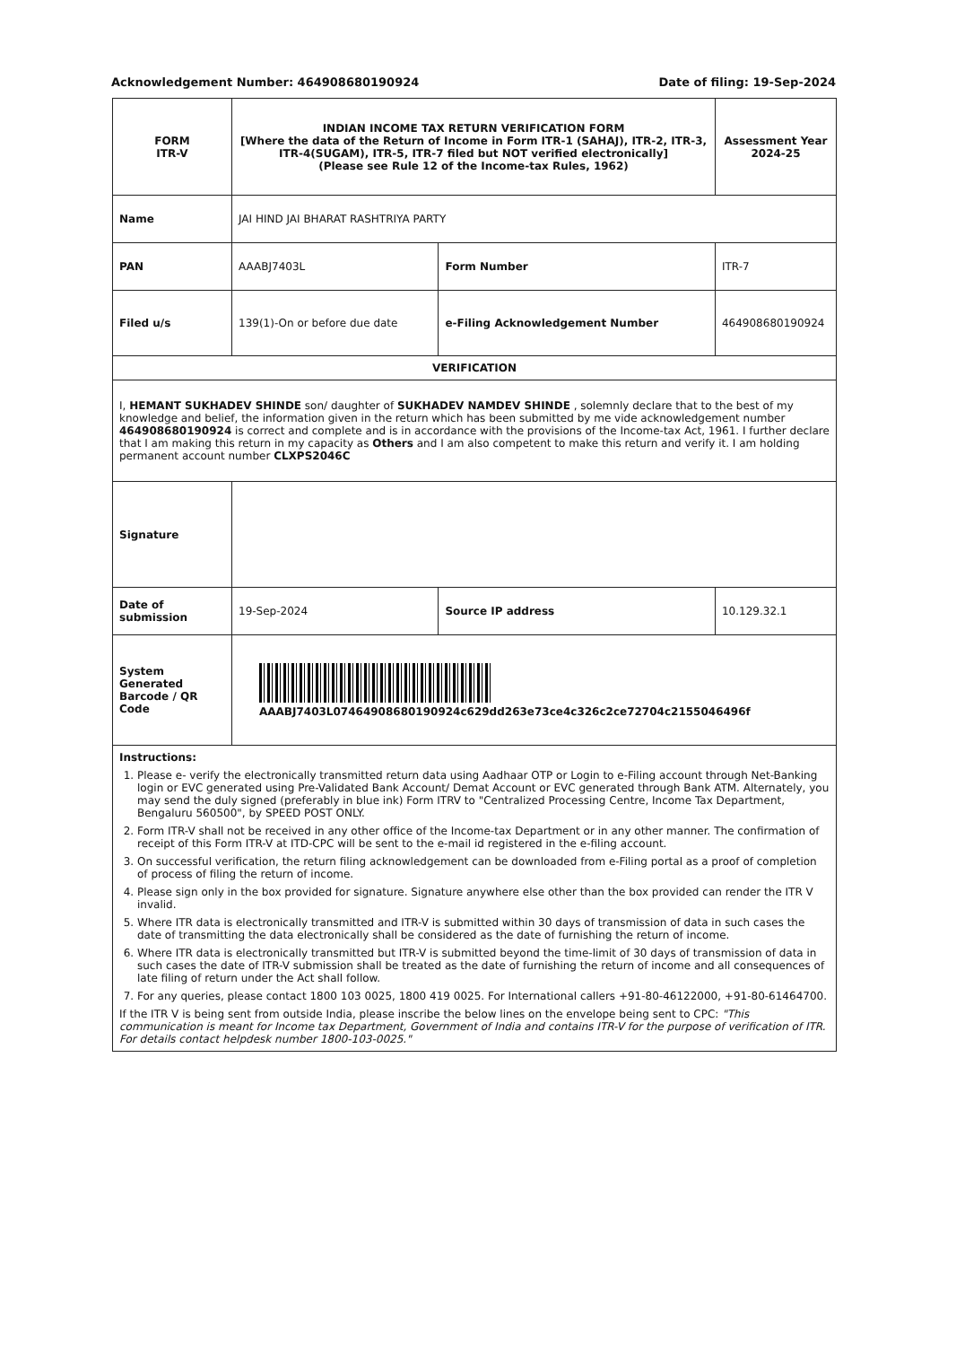Acknowledgement Number: 464908680190924 Date of filing: 19-Sep-2024
| FORM ITR-V | INDIAN INCOME TAX RETURN VERIFICATION FORM [Where the data of the Return of Income in Form ITR-1 (SAHAJ), ITR-2, ITR-3, ITR-4(SUGAM), ITR-5, ITR-7 filed but NOT verified electronically] (Please see Rule 12 of the Income-tax Rules, 1962) | | | Assessment Year 2024-25 |
| Name | JAI HIND JAI BHARAT RASHTRIYA PARTY | | | |
| PAN | AAABJ7403L | Form Number | ITR-7 | |
| Filed u/s | 139(1)-On or before due date | e-Filing Acknowledgement Number | 464908680190924 | |
| VERIFICATION | | | | |
| I, HEMANT SUKHADEV SHINDE son/ daughter of SUKHADEV NAMDEV SHINDE , solemnly declare that to the best of my knowledge and belief, the information given in the return which has been submitted by me vide acknowledgement number 464908680190924 is correct and complete and is in accordance with the provisions of the Income-tax Act, 1961. I further declare that I am making this return in my capacity as Others and I am also competent to make this return and verify it. I am holding permanent account number CLXPS2046C | | | | |
| Signature | | | | |
| Date of submission | 19-Sep-2024 | Source IP address | 10.129.32.1 | |
| System Generated Barcode / QR Code | AAABJ7403L07464908680190924c629dd263e73ce4c326c2ce72704c2155046496f | | | |
| Instructions: 1. Please e- verify the electronically transmitted return data using Aadhaar OTP or Login to e-Filing account through Net-Banking login or EVC generated using Pre-Validated Bank Account/ Demat Account or EVC generated through Bank ATM. Alternately, you may send the duly signed (preferably in blue ink) Form ITRV to "Centralized Processing Centre, Income Tax Department, Bengaluru 560500", by SPEED POST ONLY. 2. Form ITR-V shall not be received in any other office of the Income-tax Department or in any other manner. The confirmation of receipt of this Form ITR-V at ITD-CPC will be sent to the e-mail id registered in the e-filing account. 3. On successful verification, the return filing acknowledgement can be downloaded from e-Filing portal as a proof of completion of process of filing the return of income. 4. Please sign only in the box provided for signature. Signature anywhere else other than the box provided can render the ITR V invalid. 5. Where ITR data is electronically transmitted and ITR-V is submitted within 30 days of transmission of data in such cases the date of transmitting the data electronically shall be considered as the date of furnishing the return of income. 6. Where ITR data is electronically transmitted but ITR-V is submitted beyond the time-limit of 30 days of transmission of data in such cases the date of ITR-V submission shall be treated as the date of furnishing the return of income and all consequences of late filing of return under the Act shall follow. 7. For any queries, please contact 1800 103 0025, 1800 419 0025. For International callers +91-80-46122000, +91-80-61464700. If the ITR V is being sent from outside India, please inscribe the below lines on the envelope being sent to CPC: "This communication is meant for Income tax Department, Government of India and contains ITR-V for the purpose of verification of ITR. For details contact helpdesk number 1800-103-0025." | | | | |